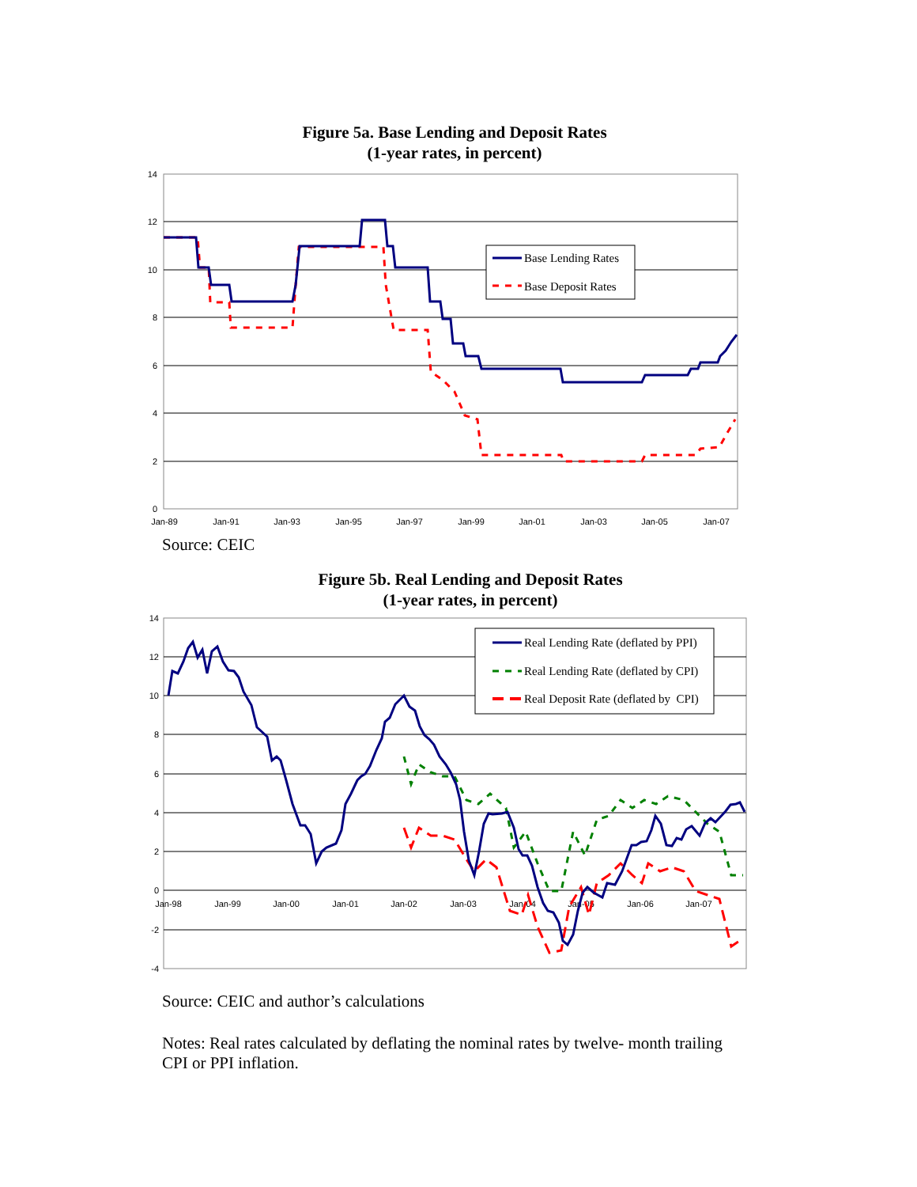Figure 5a. Base Lending and Deposit Rates
(1-year rates, in percent)
14
12
10
8
6
4
2
0
Jan-89
Jan-91
Jan-93
Jan-95
Jan-97
Jan-99
Jan-01
Jan-03
Jan-05
Jan-07
Base Lending Rates
Base Deposit Rates
Source: CEIC
Figure 5b. Real Lending and Deposit Rates
(1-year rates, in percent)
14
12
10
8
6
4
2
0
-2
-4
Jan-98
Jan-99
Jan-00
Jan-01
Jan-02
Jan-03
Jan-04
Jan-05
Jan-06
Jan-07
Real Lending Rate (deflated by PPI)
Real Lending Rate (deflated by CPI)
Real Deposit Rate (deflated by CPI)
Source: CEIC and author’s calculations
Notes: Real rates calculated by deflating the nominal rates by twelve- month trailing CPI or PPI inflation.